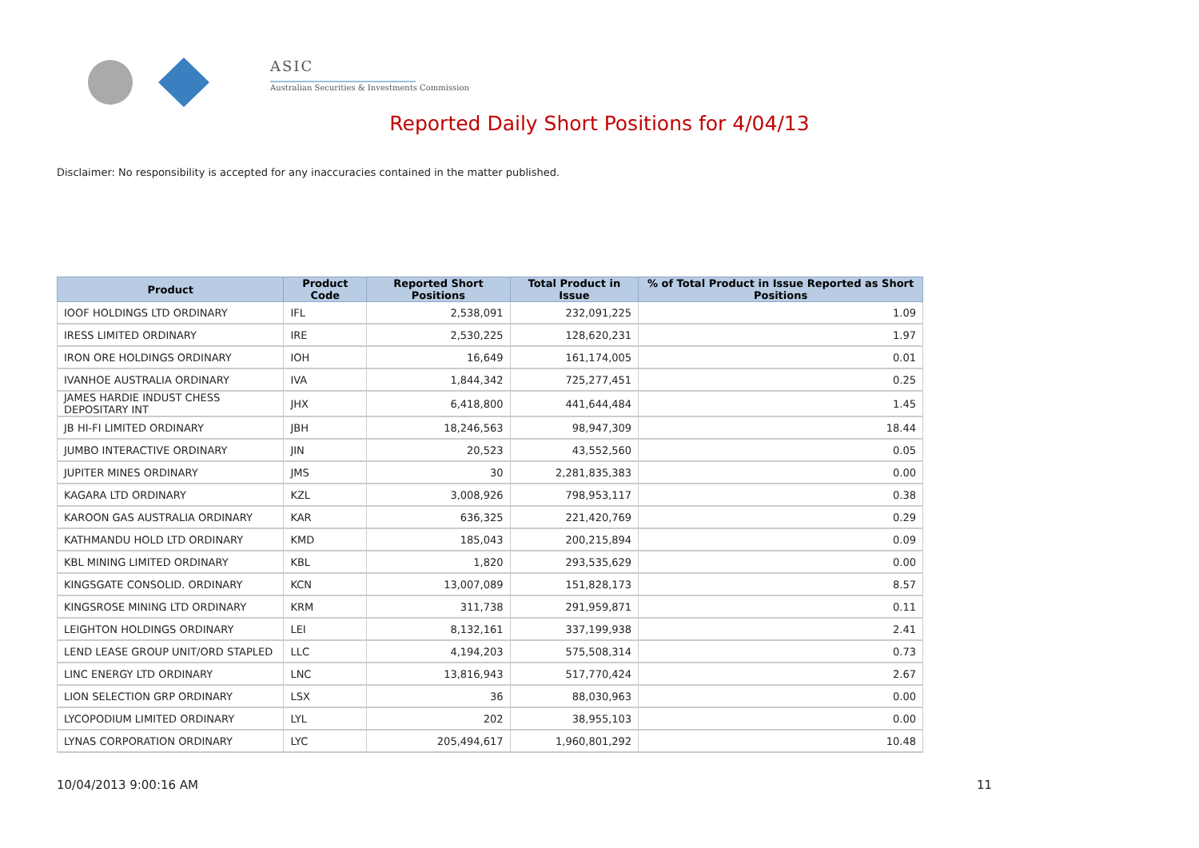ASIC
Australian Securities & Investments Commission
Reported Daily Short Positions for 4/04/13
Disclaimer: No responsibility is accepted for any inaccuracies contained in the matter published.
| Product | Product Code | Reported Short Positions | Total Product in Issue | % of Total Product in Issue Reported as Short Positions |
| --- | --- | --- | --- | --- |
| IOOF HOLDINGS LTD ORDINARY | IFL | 2,538,091 | 232,091,225 | 1.09 |
| IRESS LIMITED ORDINARY | IRE | 2,530,225 | 128,620,231 | 1.97 |
| IRON ORE HOLDINGS ORDINARY | IOH | 16,649 | 161,174,005 | 0.01 |
| IVANHOE AUSTRALIA ORDINARY | IVA | 1,844,342 | 725,277,451 | 0.25 |
| JAMES HARDIE INDUST CHESS DEPOSITARY INT | JHX | 6,418,800 | 441,644,484 | 1.45 |
| JB HI-FI LIMITED ORDINARY | JBH | 18,246,563 | 98,947,309 | 18.44 |
| JUMBO INTERACTIVE ORDINARY | JIN | 20,523 | 43,552,560 | 0.05 |
| JUPITER MINES ORDINARY | JMS | 30 | 2,281,835,383 | 0.00 |
| KAGARA LTD ORDINARY | KZL | 3,008,926 | 798,953,117 | 0.38 |
| KAROON GAS AUSTRALIA ORDINARY | KAR | 636,325 | 221,420,769 | 0.29 |
| KATHMANDU HOLD LTD ORDINARY | KMD | 185,043 | 200,215,894 | 0.09 |
| KBL MINING LIMITED ORDINARY | KBL | 1,820 | 293,535,629 | 0.00 |
| KINGSGATE CONSOLID. ORDINARY | KCN | 13,007,089 | 151,828,173 | 8.57 |
| KINGSROSE MINING LTD ORDINARY | KRM | 311,738 | 291,959,871 | 0.11 |
| LEIGHTON HOLDINGS ORDINARY | LEI | 8,132,161 | 337,199,938 | 2.41 |
| LEND LEASE GROUP UNIT/ORD STAPLED | LLC | 4,194,203 | 575,508,314 | 0.73 |
| LINC ENERGY LTD ORDINARY | LNC | 13,816,943 | 517,770,424 | 2.67 |
| LION SELECTION GRP ORDINARY | LSX | 36 | 88,030,963 | 0.00 |
| LYCOPODIUM LIMITED ORDINARY | LYL | 202 | 38,955,103 | 0.00 |
| LYNAS CORPORATION ORDINARY | LYC | 205,494,617 | 1,960,801,292 | 10.48 |
10/04/2013 9:00:16 AM 11